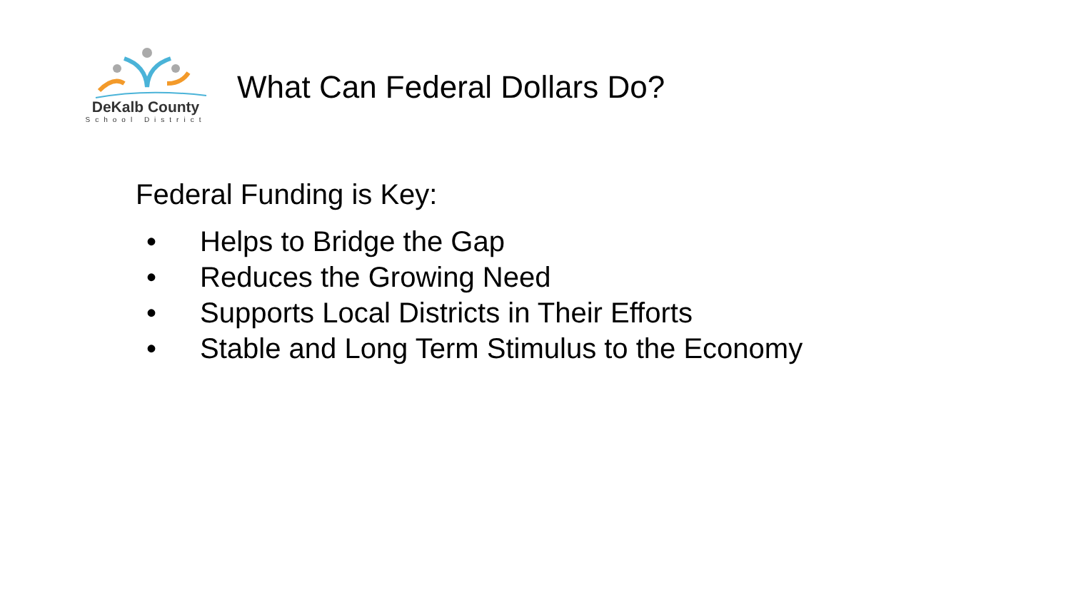DeKalb County
School District
What Can Federal Dollars Do?
Federal Funding is Key:
• Helps to Bridge the Gap
• Reduces the Growing Need
• Supports Local Districts in Their Efforts
• Stable and Long Term Stimulus to the Economy